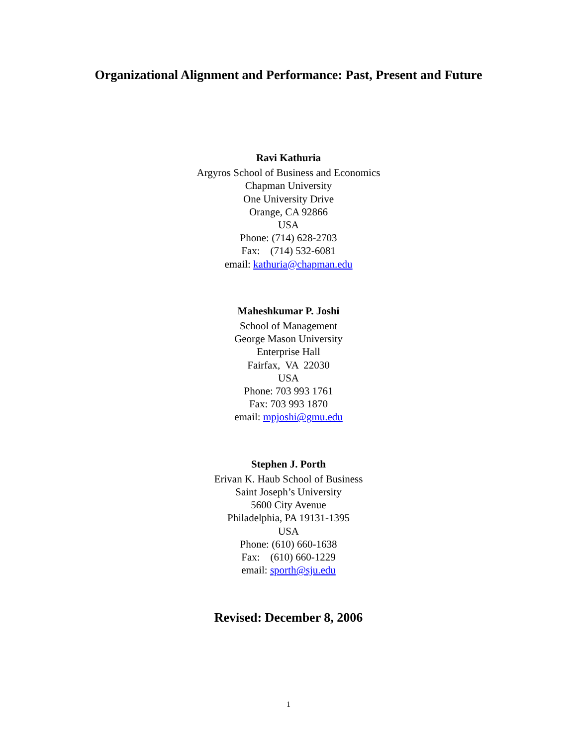Organizational Alignment and Performance: Past, Present and Future
Ravi Kathuria
Argyros School of Business and Economics
Chapman University
One University Drive
Orange, CA 92866
USA
Phone: (714) 628-2703
Fax: (714) 532-6081
email: kathuria@chapman.edu
Maheshkumar P. Joshi
School of Management
George Mason University
Enterprise Hall
Fairfax, VA 22030
USA
Phone: 703 993 1761
Fax: 703 993 1870
email: mpjoshi@gmu.edu
Stephen J. Porth
Erivan K. Haub School of Business
Saint Joseph’s University
5600 City Avenue
Philadelphia, PA 19131-1395
USA
Phone: (610) 660-1638
Fax: (610) 660-1229
email: sporth@sju.edu
Revised: December 8, 2006
1